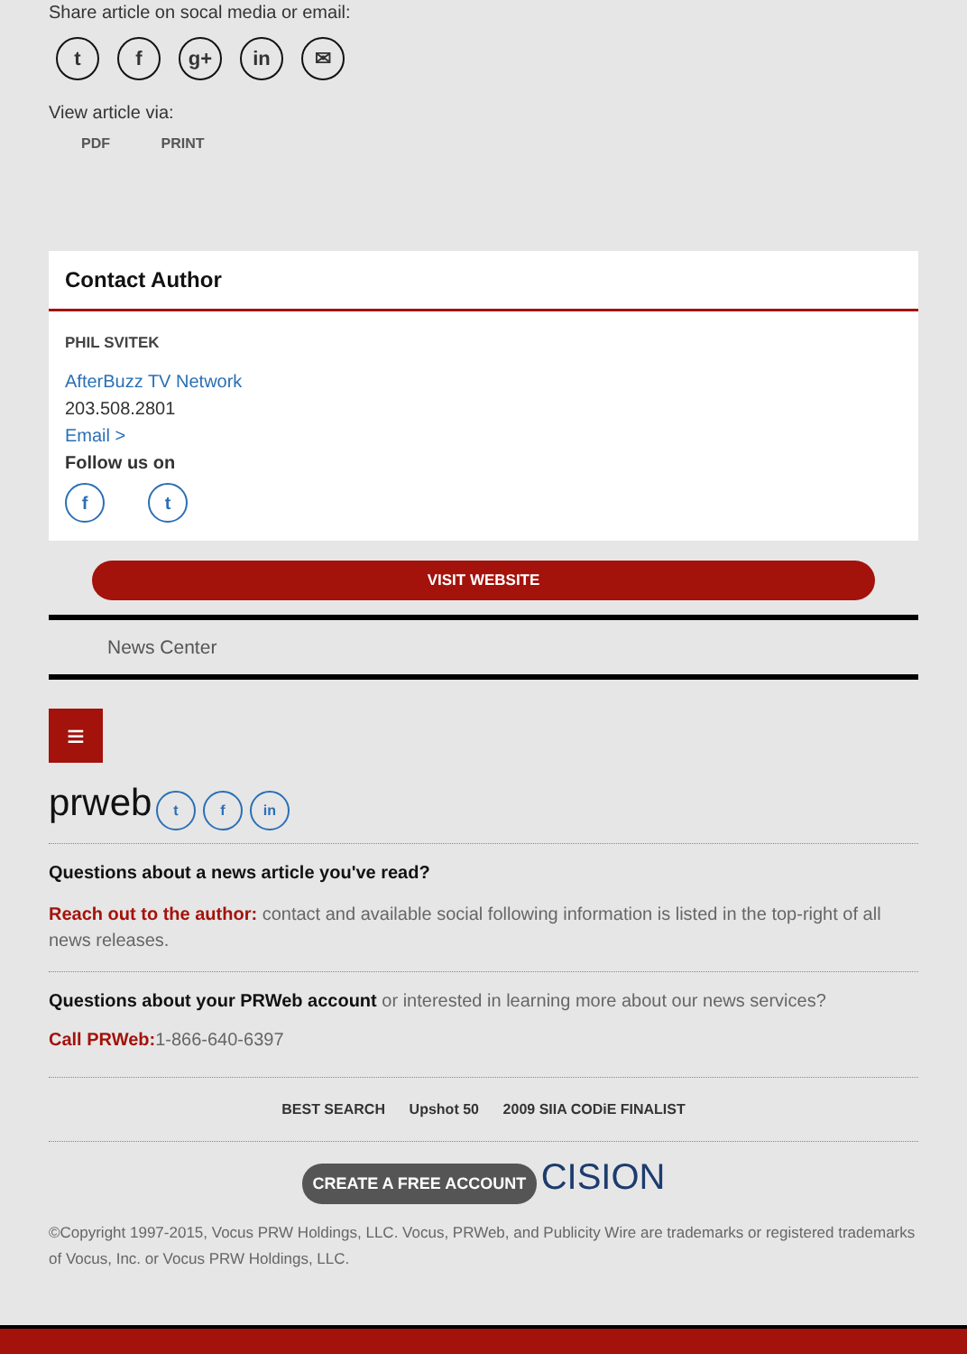Share article on socal media or email:
tf g+ in ✉
View article via:
PDF PRINT
Contact Author
PHIL SVITEK
AfterBuzz TV Network
203.508.2801
Email >
Follow us on
f t
VISIT WEBSITE
News Center
≡
prweb t f in
Questions about a news article you've read?
Reach out to the author: contact and available social following information is listed in the top-right of all news releases.
Questions about your PRWeb account or interested in learning more about our news services?
Call PRWeb: 1-866-640-6397
BEST SEARCH Upshot 50 2009 SIIA CODiE FINALIST
CREATE A FREE ACCOUNT CISION
©Copyright 1997-2015, Vocus PRW Holdings, LLC. Vocus, PRWeb, and Publicity Wire are trademarks or registered trademarks of Vocus, Inc. or Vocus PRW Holdings, LLC.